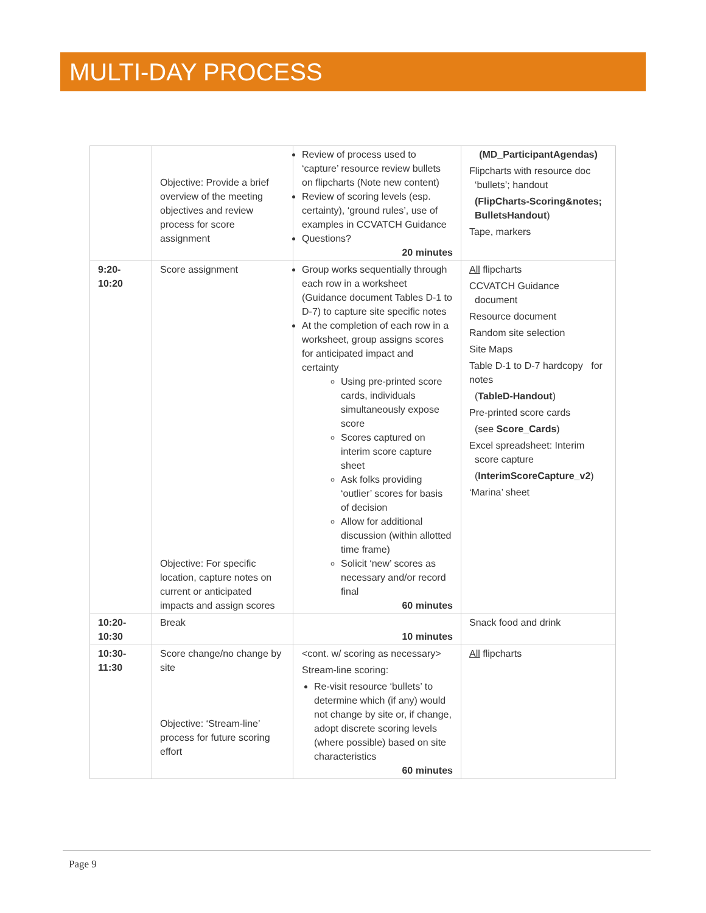MULTI-DAY PROCESS
| | Objective: Provide a brief overview of the meeting objectives and review process for score assignment | Review of process used to ‘capture’ resource review bullets on flipcharts (Note new content) Review of scoring levels (esp. certainty), ‘ground rules’, use of examples in CCVATCH Guidance Questions? 20 minutes | (MD_ParticipantAgendas) Flipcharts with resource doc ‘bullets’; handout (FlipCharts-Scoring&notes; BulletsHandout ) Tape, markers |
| 9:20- 10:20 | Score assignment Objective: For specific location, capture notes on current or anticipated impacts and assign scores | Group works sequentially through each row in a worksheet (Guidance document Tables D-1 to D-7) to capture site specific notes At the completion of each row in a worksheet, group assigns scores for anticipated impact and certainty Using pre-printed score cards, individuals simultaneously expose score Scores captured on interim score capture sheet Ask folks providing ‘outlier’ scores for basis of decision Allow for additional discussion (within allotted time frame) Solicit ‘new’ scores as necessary and/or record final 60 minutes | All flipcharts CCVATCH Guidance document Resource document Random site selection Site Maps Table D-1 to D-7 hardcopy for notes ( TableD-Handout ) Pre-printed score cards (see Score_Cards ) Excel spreadsheet: Interim score capture ( InterimScoreCapture_v2 ) ‘Marina’ sheet |
| 10:20- 10:30 | Break | 10 minutes | Snack food and drink |
| 10:30- 11:30 | Score change/no change by site Objective: ‘Stream-line’ process for future scoring effort | <cont. w/ scoring as necessary> Stream-line scoring: Re-visit resource ‘bullets’ to determine which (if any) would not change by site or, if change, adopt discrete scoring levels (where possible) based on site characteristics 60 minutes | All flipcharts |
Page 9